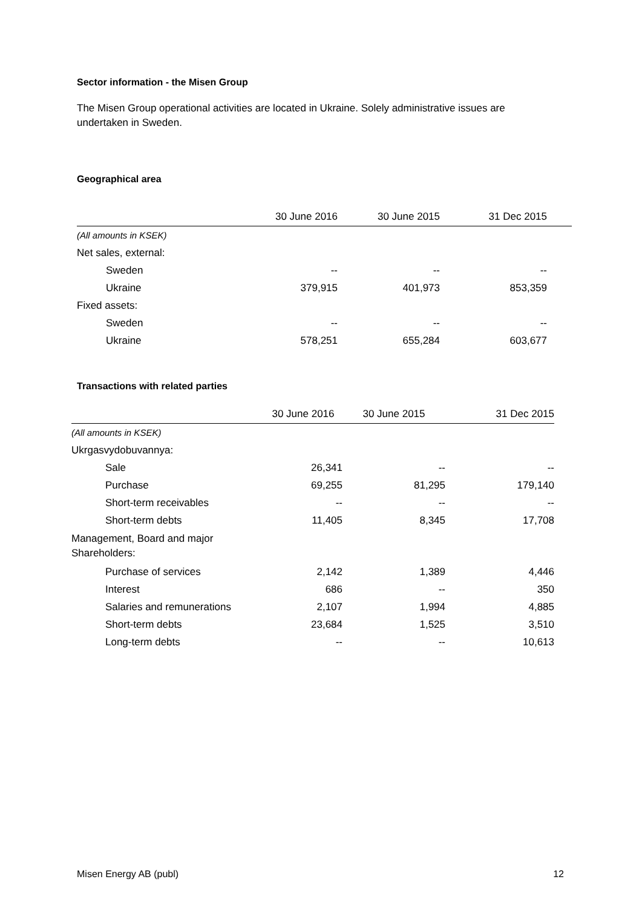Sector information - the Misen Group
The Misen Group operational activities are located in Ukraine. Solely administrative issues are undertaken in Sweden.
Geographical area
| | 30 June 2016 | 30 June 2015 | 31 Dec 2015 | |
| --- | --- | --- | --- | --- |
| (All amounts in KSEK) | | | | |
| Net sales, external: | | | | |
| Sweden | -- | -- | -- | |
| Ukraine | 379,915 | 401,973 | 853,359 | |
| Fixed assets: | | | | |
| Sweden | -- | -- | -- | |
| Ukraine | 578,251 | 655,284 | 603,677 | |
Transactions with related parties
| | 30 June 2016 | 30 June 2015 | 31 Dec 2015 |
| --- | --- | --- | --- |
| (All amounts in KSEK) | | | |
| Ukrgasvydobuvannya: | | | |
| Sale | 26,341 | -- | -- |
| Purchase | 69,255 | 81,295 | 179,140 |
| Short-term receivables | -- | -- | -- |
| Short-term debts | 11,405 | 8,345 | 17,708 |
| Management, Board and major Shareholders: | | | |
| Purchase of services | 2,142 | 1,389 | 4,446 |
| Interest | 686 | -- | 350 |
| Salaries and remunerations | 2,107 | 1,994 | 4,885 |
| Short-term debts | 23,684 | 1,525 | 3,510 |
| Long-term debts | -- | -- | 10,613 |
Misen Energy AB (publ) 12